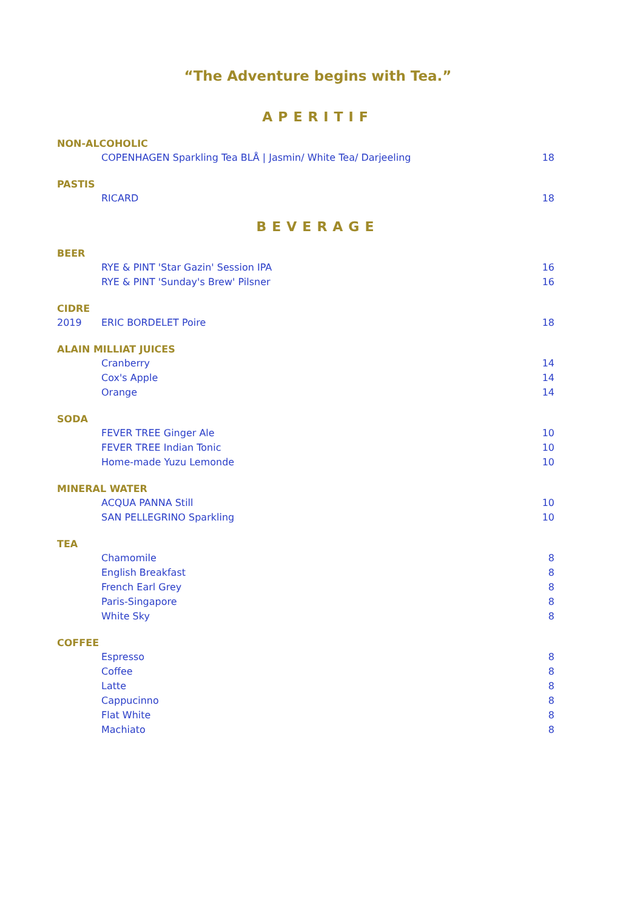“The Adventure begins with Tea.”
APERITIF
NON-ALCOHOLIC
COPENHAGEN Sparkling Tea BLÅ | Jasmin/ White Tea/ Darjeeling 18
PASTIS
RICARD 18
BEVERAGE
BEER
RYE & PINT 'Star Gazin' Session IPA 16
RYE & PINT 'Sunday's Brew' Pilsner 16
CIDRE
2019 ERIC BORDELET Poire 18
ALAIN MILLIAT JUICES
Cranberry 14
Cox's Apple 14
Orange 14
SODA
FEVER TREE Ginger Ale 10
FEVER TREE Indian Tonic 10
Home-made Yuzu Lemonde 10
MINERAL WATER
ACQUA PANNA Still 10
SAN PELLEGRINO Sparkling 10
TEA
Chamomile 8
English Breakfast 8
French Earl Grey 8
Paris-Singapore 8
White Sky 8
COFFEE
Espresso 8
Coffee 8
Latte 8
Cappucinno 8
Flat White 8
Machiato 8